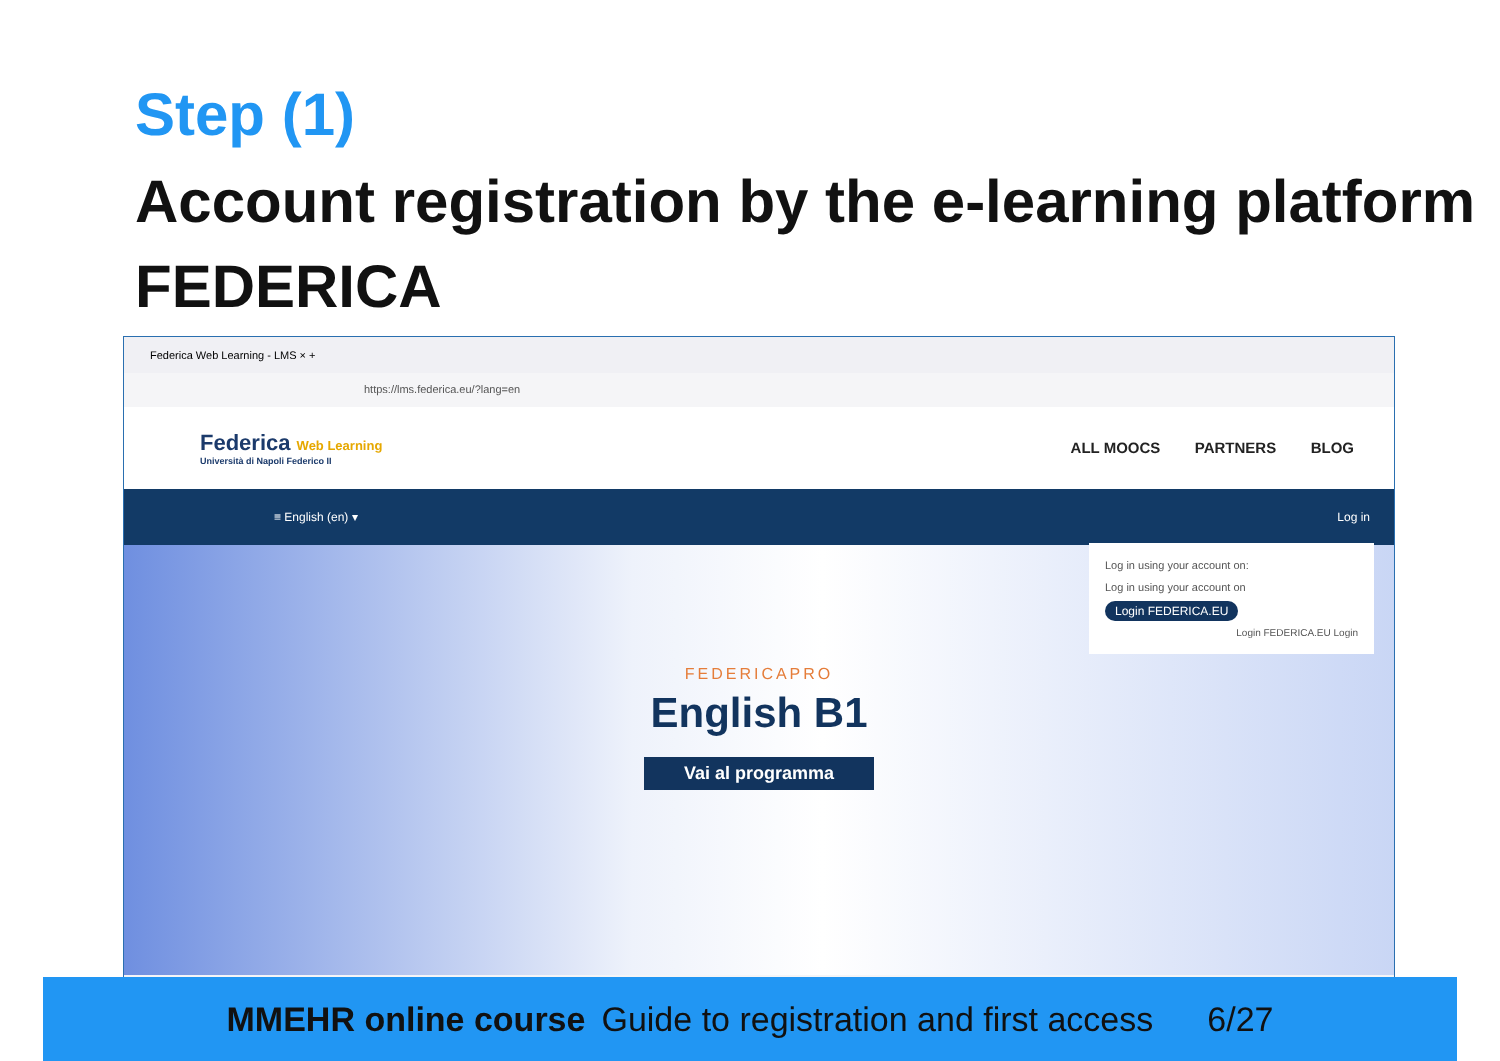Step (1)
Account registration by the e-learning platform FEDERICA
Federica Web Learning - LMS × +
https://lms.federica.eu/?lang=en
Federica Web Learning
Università di Napoli Federico II
ALL MOOCS PARTNERS BLOG
≡ English (en) ▾ Log in
FEDERICAPRO
English B1
Vai al programma
Log in using your account on:
Log in using your account on
Login FEDERICA.EU
Login FEDERICA.EU Login
MMEHR online course Guide to registration and first access 6/27